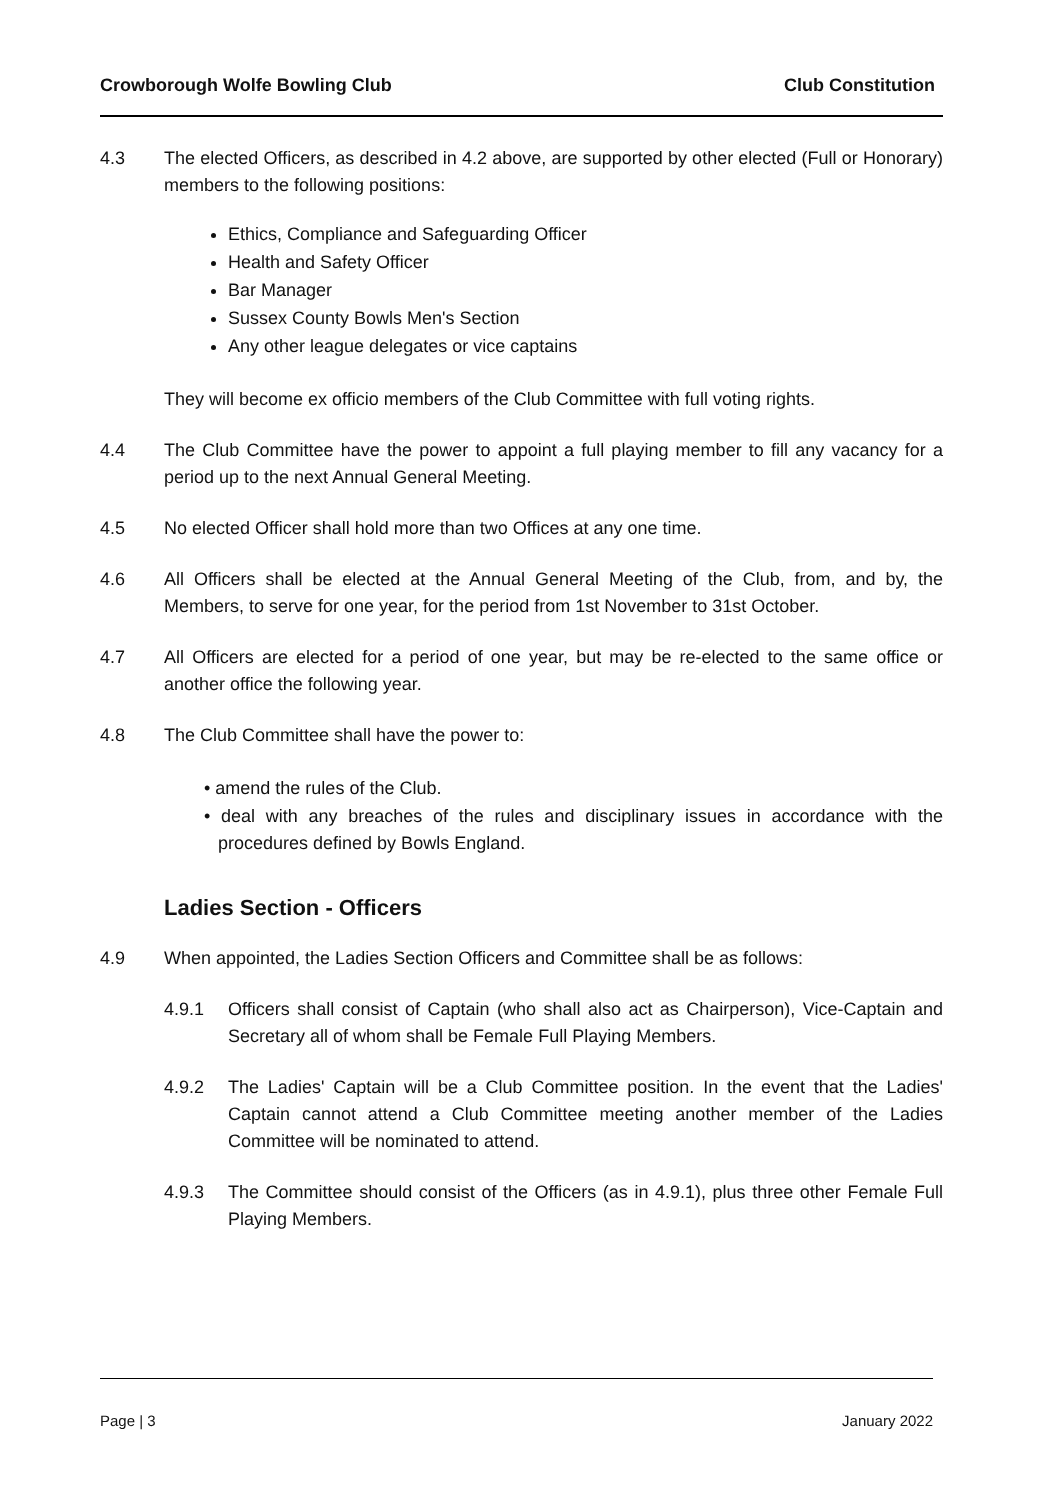Crowborough Wolfe Bowling Club Club Constitution
4.3 The elected Officers, as described in 4.2 above, are supported by other elected (Full or Honorary) members to the following positions:
Ethics, Compliance and Safeguarding Officer
Health and Safety Officer
Bar Manager
Sussex County Bowls Men's Section
Any other league delegates or vice captains
They will become ex officio members of the Club Committee with full voting rights.
4.4 The Club Committee have the power to appoint a full playing member to fill any vacancy for a period up to the next Annual General Meeting.
4.5 No elected Officer shall hold more than two Offices at any one time.
4.6 All Officers shall be elected at the Annual General Meeting of the Club, from, and by, the Members, to serve for one year, for the period from 1st November to 31st October.
4.7 All Officers are elected for a period of one year, but may be re-elected to the same office or another office the following year.
4.8 The Club Committee shall have the power to:
• amend the rules of the Club.
• deal with any breaches of the rules and disciplinary issues in accordance with the procedures defined by Bowls England.
Ladies Section - Officers
4.9 When appointed, the Ladies Section Officers and Committee shall be as follows:
4.9.1 Officers shall consist of Captain (who shall also act as Chairperson), Vice-Captain and Secretary all of whom shall be Female Full Playing Members.
4.9.2 The Ladies' Captain will be a Club Committee position. In the event that the Ladies' Captain cannot attend a Club Committee meeting another member of the Ladies Committee will be nominated to attend.
4.9.3 The Committee should consist of the Officers (as in 4.9.1), plus three other Female Full Playing Members.
Page | 3 January 2022